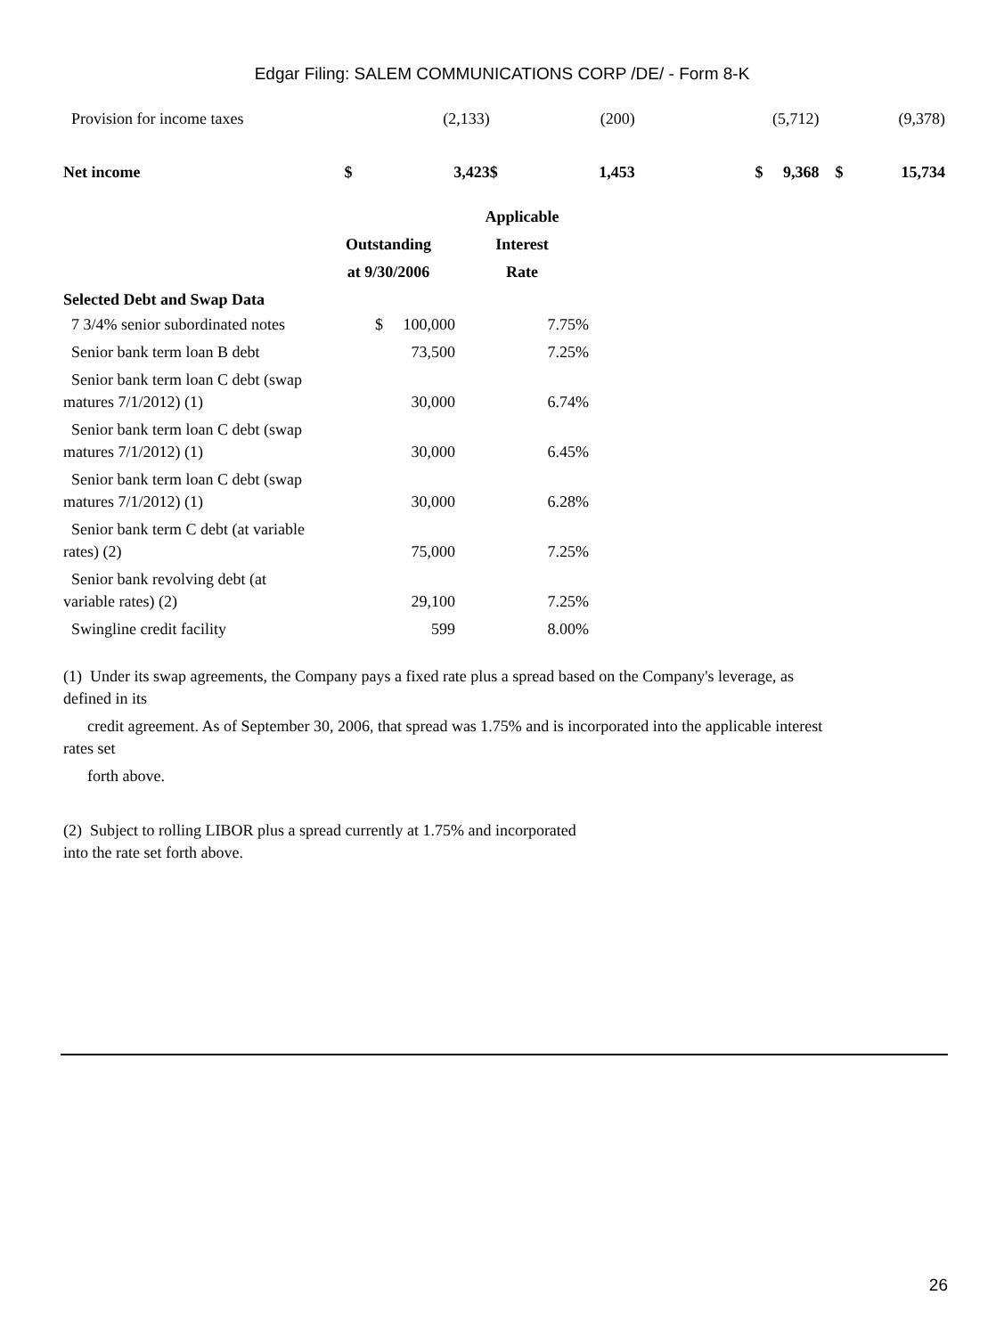Edgar Filing: SALEM COMMUNICATIONS CORP /DE/ - Form 8-K
| Provision for income taxes | | (2,133) | | (200) | | (5,712) | | (9,378) |
| Net income | $ | 3,423 | $ | 1,453 | | $ 9,368 | $ | 15,734 |
| | Outstanding at 9/30/2006 | Applicable Interest Rate | |
| --- | --- | --- | --- |
| Selected Debt and Swap Data | | | |
| 7 3/4% senior subordinated notes | $ 100,000 | 7.75% | |
| Senior bank term loan B debt | 73,500 | 7.25% | |
| Senior bank term loan C debt (swap matures 7/1/2012) (1) | 30,000 | 6.74% | |
| Senior bank term loan C debt (swap matures 7/1/2012) (1) | 30,000 | 6.45% | |
| Senior bank term loan C debt (swap matures 7/1/2012) (1) | 30,000 | 6.28% | |
| Senior bank term C debt (at variable rates) (2) | 75,000 | 7.25% | |
| Senior bank revolving debt (at variable rates) (2) | 29,100 | 7.25% | |
| Swingline credit facility | 599 | 8.00% | |
(1) Under its swap agreements, the Company pays a fixed rate plus a spread based on the Company's leverage, as defined in its
credit agreement. As of September 30, 2006, that spread was 1.75% and is incorporated into the applicable interest rates set
forth above.
(2) Subject to rolling LIBOR plus a spread currently at 1.75% and incorporated into the rate set forth above.
26